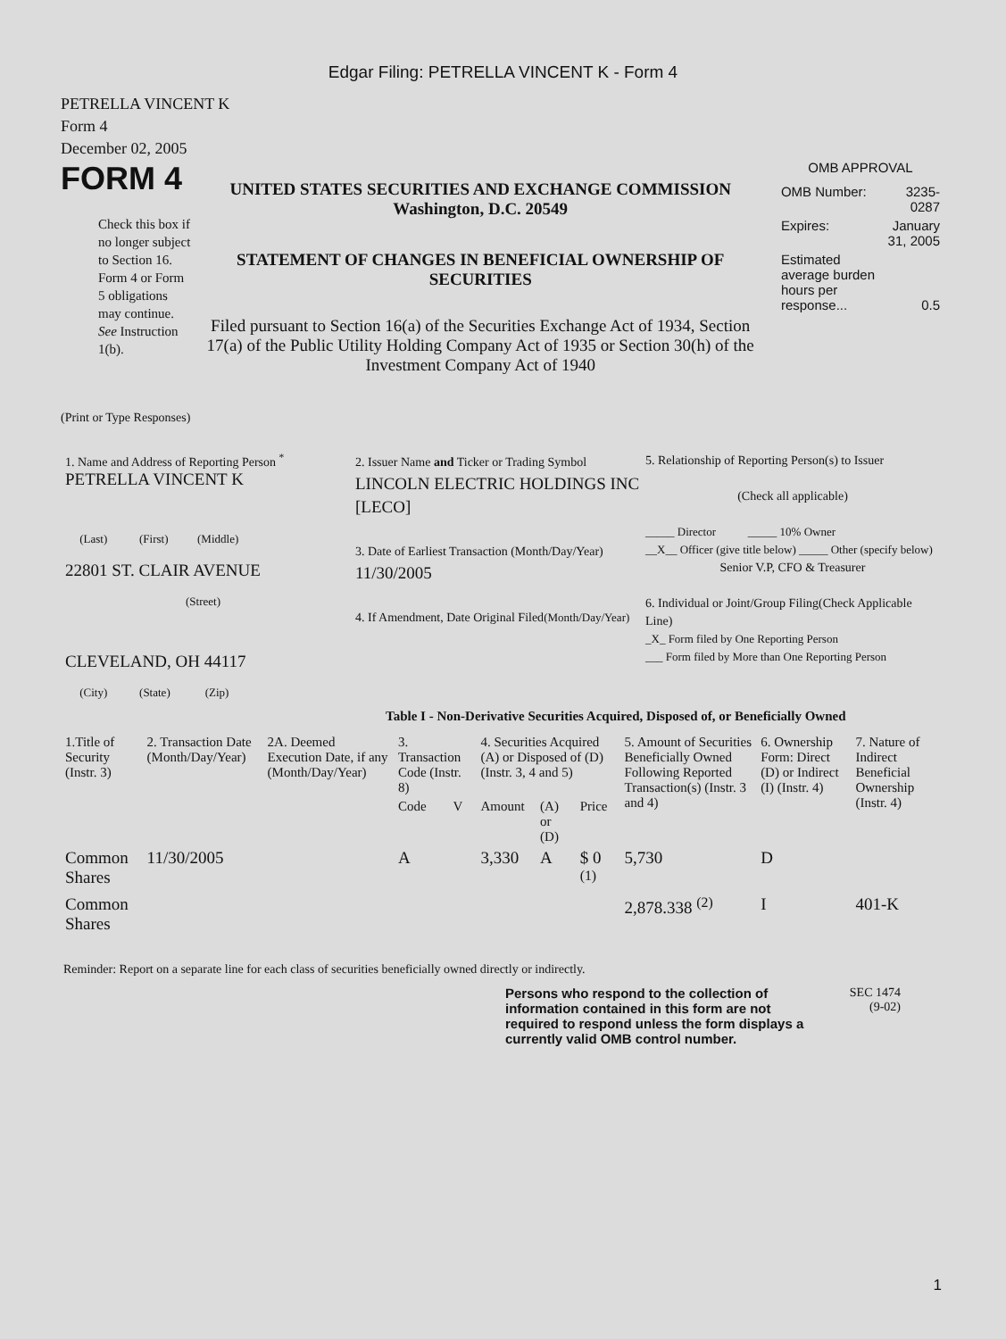Edgar Filing: PETRELLA VINCENT K - Form 4
PETRELLA VINCENT K
Form 4
December 02, 2005
FORM 4
Check this box if no longer subject to Section 16. Form 4 or Form 5 obligations may continue. See Instruction 1(b).
UNITED STATES SECURITIES AND EXCHANGE COMMISSION
Washington, D.C. 20549
STATEMENT OF CHANGES IN BENEFICIAL OWNERSHIP OF SECURITIES
Filed pursuant to Section 16(a) of the Securities Exchange Act of 1934, Section 17(a) of the Public Utility Holding Company Act of 1935 or Section 30(h) of the Investment Company Act of 1940
OMB APPROVAL
| OMB Number: | 3235-0287 |
| Expires: | January 31, 2005 |
| Estimated average burden hours per response... | 0.5 |
(Print or Type Responses)
1. Name and Address of Reporting Person <sup>*</sup>
PETRELLA VINCENT K
(Last) (First) (Middle)
22801 ST. CLAIR AVENUE
(Street)
CLEVELAND, OH 44117
(City) (State) (Zip)
2. Issuer Name and Ticker or Trading Symbol
LINCOLN ELECTRIC HOLDINGS INC [LECO]
3. Date of Earliest Transaction (Month/Day/Year)
11/30/2005
4. If Amendment, Date Original Filed(Month/Day/Year)
5. Relationship of Reporting Person(s) to Issuer
(Check all applicable)
_____ Director _____ 10% Owner
__X__ Officer (give title below) _____ Other (specify below)
Senior V.P, CFO & Treasurer
6. Individual or Joint/Group Filing(Check Applicable Line)
_X_ Form filed by One Reporting Person
___ Form filed by More than One Reporting Person
Table I - Non-Derivative Securities Acquired, Disposed of, or Beneficially Owned
| 1.Title of Security (Instr. 3) | 2. Transaction Date (Month/Day/Year) | 2A. Deemed Execution Date, if any (Month/Day/Year) | 3. Transaction Code (Instr. 8) | | 4. Securities Acquired (A) or Disposed of (D) (Instr. 3, 4 and 5) | | | 5. Amount of Securities Beneficially Owned Following Reported Transaction(s) (Instr. 3 and 4) | 6. Ownership Form: Direct (D) or Indirect (I) (Instr. 4) | 7. Nature of Indirect Beneficial Ownership (Instr. 4) |
| --- | --- | --- | --- | --- | --- | --- | --- | --- | --- | --- |
| | | | Code | V | Amount | (A) or (D) | Price | | | |
| Common Shares | 11/30/2005 | | A | | 3,330 | A | $ 0 <sup>(1)</sup> | 5,730 | D | |
| Common Shares | | | | | | | | 2,878.338 <sup>(2)</sup> | I | 401-K |
Reminder: Report on a separate line for each class of securities beneficially owned directly or indirectly.
Persons who respond to the collection of information contained in this form are not required to respond unless the form displays a currently valid OMB control number.
SEC 1474
(9-02)
1